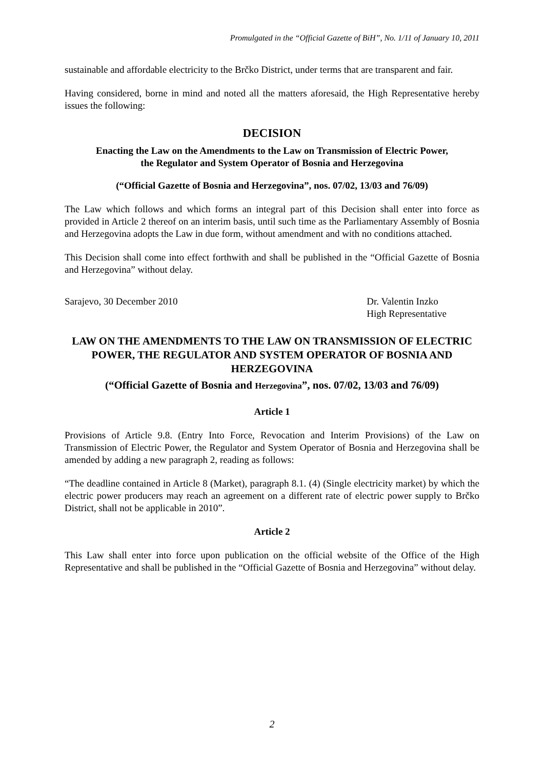Promulgated in the “Official Gazette of BiH”, No. 1/11 of January 10, 2011
sustainable and affordable electricity to the Brčko District, under terms that are transparent and fair.
Having considered, borne in mind and noted all the matters aforesaid, the High Representative hereby issues the following:
DECISION
Enacting the Law on the Amendments to the Law on Transmission of Electric Power,
the Regulator and System Operator of Bosnia and Herzegovina
(“Official Gazette of Bosnia and Herzegovina”, nos. 07/02, 13/03 and 76/09)
The Law which follows and which forms an integral part of this Decision shall enter into force as provided in Article 2 thereof on an interim basis, until such time as the Parliamentary Assembly of Bosnia and Herzegovina adopts the Law in due form, without amendment and with no conditions attached.
This Decision shall come into effect forthwith and shall be published in the “Official Gazette of Bosnia and Herzegovina” without delay.
Sarajevo, 30 December 2010 Dr. Valentin Inzko
High Representative
LAW ON THE AMENDMENTS TO THE LAW ON TRANSMISSION OF ELECTRIC POWER, THE REGULATOR AND SYSTEM OPERATOR OF BOSNIA AND HERZEGOVINA
(“Official Gazette of Bosnia and Herzegovina”, nos. 07/02, 13/03 and 76/09)
Article 1
Provisions of Article 9.8. (Entry Into Force, Revocation and Interim Provisions) of the Law on Transmission of Electric Power, the Regulator and System Operator of Bosnia and Herzegovina shall be amended by adding a new paragraph 2, reading as follows:
“The deadline contained in Article 8 (Market), paragraph 8.1. (4) (Single electricity market) by which the electric power producers may reach an agreement on a different rate of electric power supply to Brčko District, shall not be applicable in 2010”.
Article 2
This Law shall enter into force upon publication on the official website of the Office of the High Representative and shall be published in the “Official Gazette of Bosnia and Herzegovina” without delay.
2